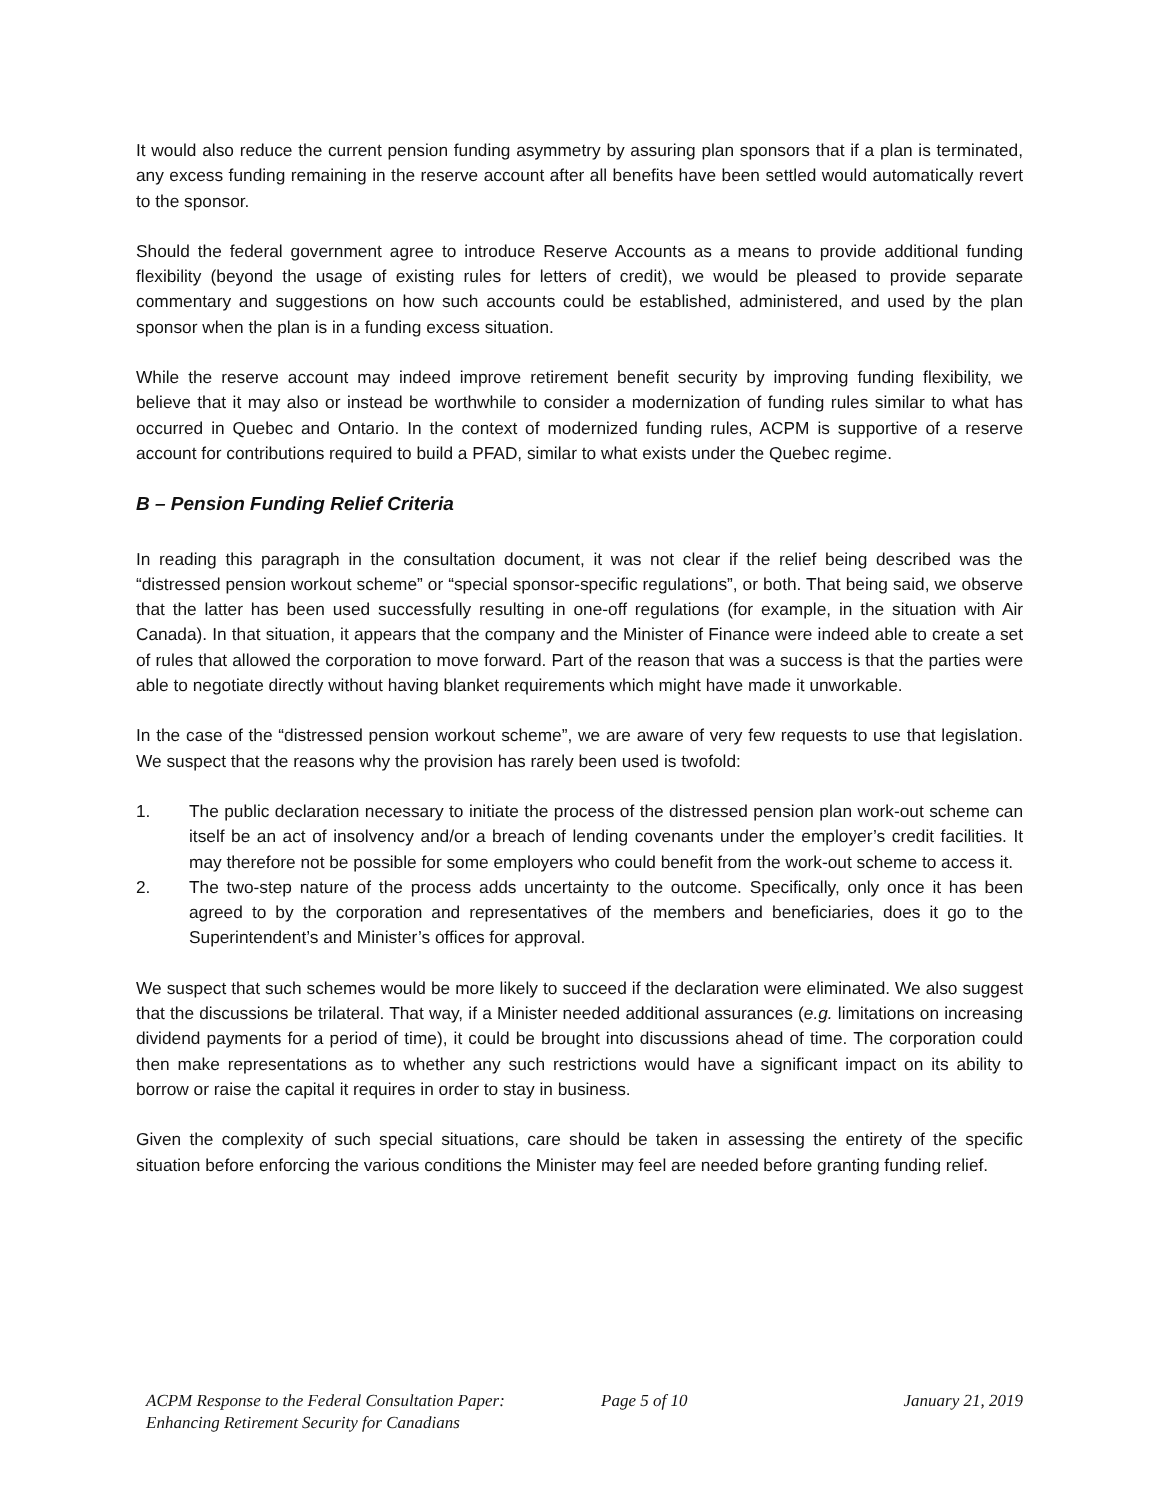It would also reduce the current pension funding asymmetry by assuring plan sponsors that if a plan is terminated, any excess funding remaining in the reserve account after all benefits have been settled would automatically revert to the sponsor.
Should the federal government agree to introduce Reserve Accounts as a means to provide additional funding flexibility (beyond the usage of existing rules for letters of credit), we would be pleased to provide separate commentary and suggestions on how such accounts could be established, administered, and used by the plan sponsor when the plan is in a funding excess situation.
While the reserve account may indeed improve retirement benefit security by improving funding flexibility, we believe that it may also or instead be worthwhile to consider a modernization of funding rules similar to what has occurred in Quebec and Ontario. In the context of modernized funding rules, ACPM is supportive of a reserve account for contributions required to build a PFAD, similar to what exists under the Quebec regime.
B – Pension Funding Relief Criteria
In reading this paragraph in the consultation document, it was not clear if the relief being described was the “distressed pension workout scheme” or “special sponsor-specific regulations”, or both. That being said, we observe that the latter has been used successfully resulting in one-off regulations (for example, in the situation with Air Canada). In that situation, it appears that the company and the Minister of Finance were indeed able to create a set of rules that allowed the corporation to move forward. Part of the reason that was a success is that the parties were able to negotiate directly without having blanket requirements which might have made it unworkable.
In the case of the “distressed pension workout scheme”, we are aware of very few requests to use that legislation. We suspect that the reasons why the provision has rarely been used is twofold:
1. The public declaration necessary to initiate the process of the distressed pension plan work-out scheme can itself be an act of insolvency and/or a breach of lending covenants under the employer’s credit facilities. It may therefore not be possible for some employers who could benefit from the work-out scheme to access it.
2. The two-step nature of the process adds uncertainty to the outcome. Specifically, only once it has been agreed to by the corporation and representatives of the members and beneficiaries, does it go to the Superintendent’s and Minister’s offices for approval.
We suspect that such schemes would be more likely to succeed if the declaration were eliminated. We also suggest that the discussions be trilateral. That way, if a Minister needed additional assurances (e.g. limitations on increasing dividend payments for a period of time), it could be brought into discussions ahead of time. The corporation could then make representations as to whether any such restrictions would have a significant impact on its ability to borrow or raise the capital it requires in order to stay in business.
Given the complexity of such special situations, care should be taken in assessing the entirety of the specific situation before enforcing the various conditions the Minister may feel are needed before granting funding relief.
ACPM Response to the Federal Consultation Paper:
Enhancing Retirement Security for Canadians
Page 5 of 10 January 21, 2019